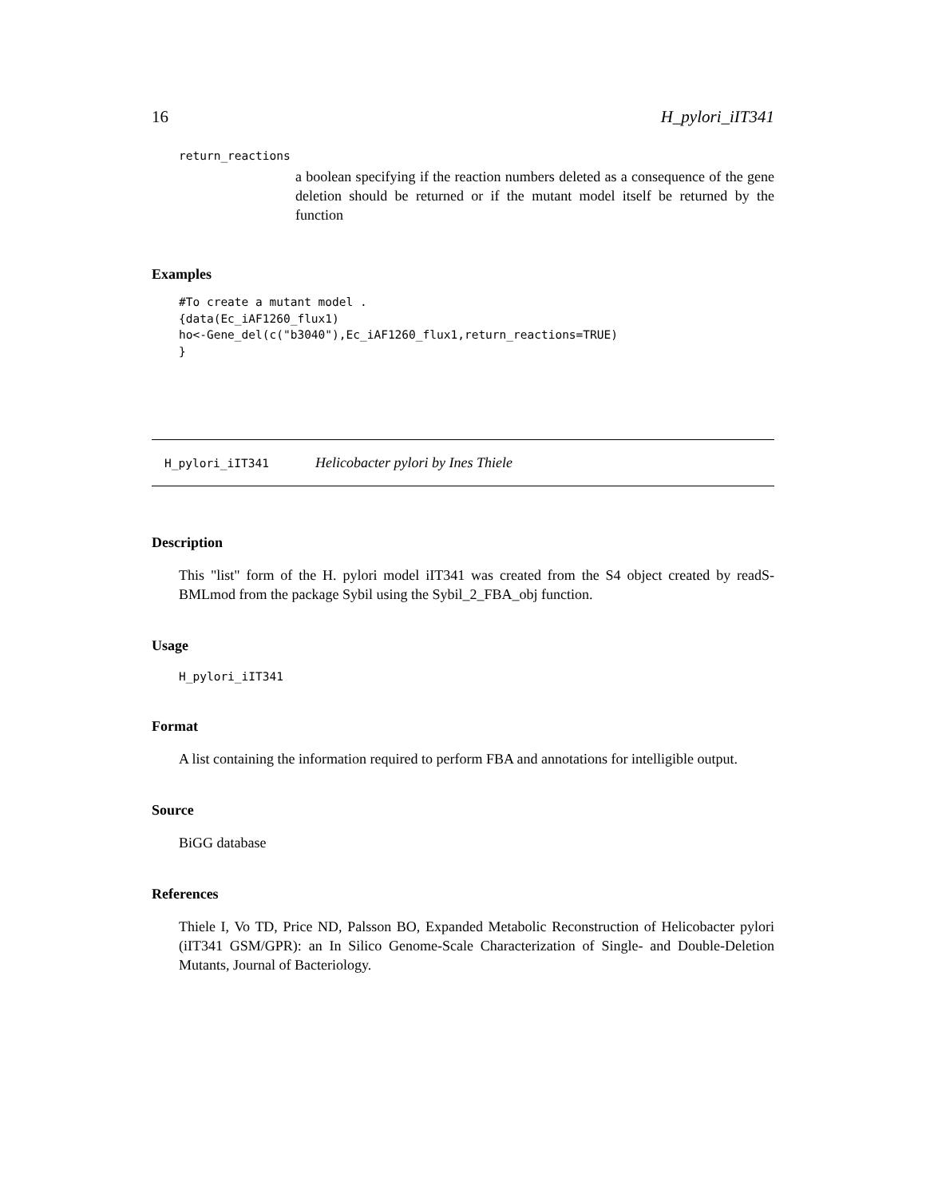16 H_pylori_iIT341
return_reactions
a boolean specifying if the reaction numbers deleted as a consequence of the gene deletion should be returned or if the mutant model itself be returned by the function
Examples
#To create a mutant model .
{data(Ec_iAF1260_flux1)
ho<-Gene_del(c("b3040"),Ec_iAF1260_flux1,return_reactions=TRUE)
}
H_pylori_iIT341 Helicobacter pylori by Ines Thiele
Description
This "list" form of the H. pylori model iIT341 was created from the S4 object created by readS-BMLmod from the package Sybil using the Sybil_2_FBA_obj function.
Usage
H_pylori_iIT341
Format
A list containing the information required to perform FBA and annotations for intelligible output.
Source
BiGG database
References
Thiele I, Vo TD, Price ND, Palsson BO, Expanded Metabolic Reconstruction of Helicobacter pylori (iIT341 GSM/GPR): an In Silico Genome-Scale Characterization of Single- and Double-Deletion Mutants, Journal of Bacteriology.